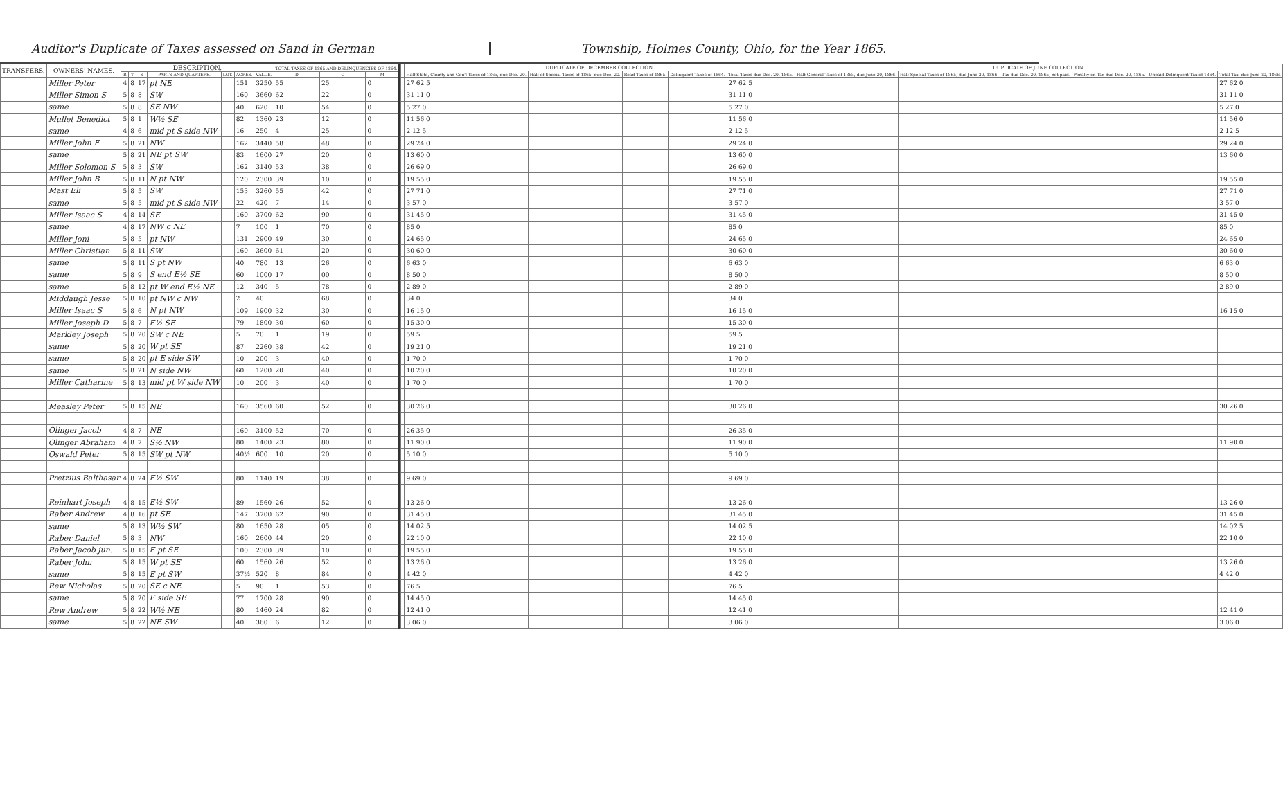Auditor's Duplicate of Taxes assessed on Sand in German
Township, Holmes County, Ohio, for the Year 1865.
| TRANSFERS. | OWNERS' NAMES. | DESCRIPTION. | | | | | | | TOTAL TAXES OF 1865 AND DELINQUENCIES OF 1864. | | |
| --- | --- | --- | --- | --- | --- | --- | --- | --- | --- | --- | --- |
| | | R | T | S | PARTS AND QUARTERS. | LOT. | ACRES. | VALUE. | D | C | M |
| | Miller Peter | 4 | 8 | 17 | pt NE | | 151 | 3250 | 55 | 25 | 0 |
| | Miller Simon S | 5 | 8 | 8 | SW | | 160 | 3660 | 62 | 22 | 0 |
| | same | 5 | 8 | 8 | SE NW | | 40 | 620 | 10 | 54 | 0 |
| | Mullet Benedict | 5 | 8 | 1 | W½ SE | | 82 | 1360 | 23 | 12 | 0 |
| | same | 4 | 8 | 6 | mid pt S side NW | | 16 | 250 | 4 | 25 | 0 |
| | Miller John F | 5 | 8 | 21 | NW | | 162 | 3440 | 58 | 48 | 0 |
| | same | 5 | 8 | 21 | NE pt SW | | 83 | 1600 | 27 | 20 | 0 |
| | Miller Solomon S | 5 | 8 | 3 | SW | | 162 | 3140 | 53 | 38 | 0 |
| | Miller John B | 5 | 8 | 11 | N pt NW | | 120 | 2300 | 39 | 10 | 0 |
| | Mast Eli | 5 | 8 | 5 | SW | | 153 | 3260 | 55 | 42 | 0 |
| | same | 5 | 8 | 5 | mid pt S side NW | | 22 | 420 | 7 | 14 | 0 |
| | Miller Isaac S | 4 | 8 | 14 | SE | | 160 | 3700 | 62 | 90 | 0 |
| | same | 4 | 8 | 17 | NW c NE | | 7 | 100 | 1 | 70 | 0 |
| | Miller Joni | 5 | 8 | 5 | pt NW | | 131 | 2900 | 49 | 30 | 0 |
| | Miller Christian | 5 | 8 | 11 | SW | | 160 | 3600 | 61 | 20 | 0 |
| | same | 5 | 8 | 11 | S pt NW | | 40 | 780 | 13 | 26 | 0 |
| | same | 5 | 8 | 9 | S end E½ SE | | 60 | 1000 | 17 | 00 | 0 |
| | same | 5 | 8 | 12 | pt W end E½ NE | | 12 | 340 | 5 | 78 | 0 |
| | Middaugh Jesse | 5 | 8 | 10 | pt NW c NW | | 2 | 40 | | 68 | 0 |
| | Miller Isaac S | 5 | 8 | 6 | N pt NW | | 109 | 1900 | 32 | 30 | 0 |
| | Miller Joseph D | 5 | 8 | 7 | E½ SE | | 79 | 1800 | 30 | 60 | 0 |
| | Markley Joseph | 5 | 8 | 20 | SW c NE | | 5 | 70 | 1 | 19 | 0 |
| | same | 5 | 8 | 20 | W pt SE | | 87 | 2260 | 38 | 42 | 0 |
| | same | 5 | 8 | 20 | pt E side SW | | 10 | 200 | 3 | 40 | 0 |
| | same | 5 | 8 | 21 | N side NW | | 60 | 1200 | 20 | 40 | 0 |
| | Miller Catharine | 5 | 8 | 13 | mid pt W side NW | | 10 | 200 | 3 | 40 | 0 |
| | Measley Peter | 5 | 8 | 15 | NE | | 160 | 3560 | 60 | 52 | 0 |
| | Olinger Jacob | 4 | 8 | 7 | NE | | 160 | 3100 | 52 | 70 | 0 |
| | Olinger Abraham | 4 | 8 | 7 | S½ NW | | 80 | 1400 | 23 | 80 | 0 |
| | Oswald Peter | 5 | 8 | 15 | SW pt NW | | 40½ | 600 | 10 | 20 | 0 |
| | Pretzius Balthasar | 4 | 8 | 24 | E½ SW | | 80 | 1140 | 19 | 38 | 0 |
| | Reinhart Joseph | 4 | 8 | 15 | E½ SW | | 89 | 1560 | 26 | 52 | 0 |
| | Raber Andrew | 4 | 8 | 16 | pt SE | | 147 | 3700 | 62 | 90 | 0 |
| | same | 5 | 8 | 13 | W½ SW | | 80 | 1650 | 28 | 05 | 0 |
| | Raber Daniel | 5 | 8 | 3 | NW | | 160 | 2600 | 44 | 20 | 0 |
| | Raber Jacob jun. | 5 | 8 | 15 | E pt SE | | 100 | 2300 | 39 | 10 | 0 |
| | Raber John | 5 | 8 | 15 | W pt SE | | 60 | 1560 | 26 | 52 | 0 |
| | same | 5 | 8 | 15 | E pt SW | | 37½ | 520 | 8 | 84 | 0 |
| | Rew Nicholas | 5 | 8 | 20 | SE c NE | | 5 | 90 | 1 | 53 | 0 |
| | same | 5 | 8 | 20 | E side SE | | 77 | 1700 | 28 | 90 | 0 |
| | Rew Andrew | 5 | 8 | 22 | W½ NE | | 80 | 1460 | 24 | 82 | 0 |
| | same | 5 | 8 | 22 | NE SW | | 40 | 360 | 6 | 12 | 0 |
| | DUPLICATE OF DECEMBER COLLECTION. | | | | | DUPLICATE OF JUNE COLLECTION. | | | | | |
| --- | --- | --- | --- | --- | --- | --- | --- | --- | --- | --- | --- |
| | Half State, County and Gen'l Taxes of 1865, due Dec. 20. | Half of Special Taxes of 1865, due Dec. 20. | Road Taxes of 1865. | Delinquent Taxes of 1864. | Total Taxes due Dec. 20, 1865. | Half General Taxes of 1865, due June 20, 1866. | Half Special Taxes of 1865, due June 20, 1866. | Tax due Dec. 20, 1865, not paid. | Penalty on Tax due Dec. 20, 1865. | Unpaid Delinquent Tax of 1864. | Total Tax, due June 20, 1866. |
| | 27 62 5 | | | | 27 62 5 | | | | | | 27 62 0 |
| | 31 11 0 | | | | 31 11 0 | | | | | | 31 11 0 |
| | 5 27 0 | | | | 5 27 0 | | | | | | 5 27 0 |
| | 11 56 0 | | | | 11 56 0 | | | | | | 11 56 0 |
| | 2 12 5 | | | | 2 12 5 | | | | | | 2 12 5 |
| | 29 24 0 | | | | 29 24 0 | | | | | | 29 24 0 |
| | 13 60 0 | | | | 13 60 0 | | | | | | 13 60 0 |
| | 26 69 0 | | | | 26 69 0 | | | | | | |
| | 19 55 0 | | | | 19 55 0 | | | | | | 19 55 0 |
| | 27 71 0 | | | | 27 71 0 | | | | | | 27 71 0 |
| | 3 57 0 | | | | 3 57 0 | | | | | | 3 57 0 |
| | 31 45 0 | | | | 31 45 0 | | | | | | 31 45 0 |
| | 85 0 | | | | 85 0 | | | | | | 85 0 |
| | 24 65 0 | | | | 24 65 0 | | | | | | 24 65 0 |
| | 30 60 0 | | | | 30 60 0 | | | | | | 30 60 0 |
| | 6 63 0 | | | | 6 63 0 | | | | | | 6 63 0 |
| | 8 50 0 | | | | 8 50 0 | | | | | | 8 50 0 |
| | 2 89 0 | | | | 2 89 0 | | | | | | 2 89 0 |
| | 34 0 | | | | 34 0 | | | | | | |
| | 16 15 0 | | | | 16 15 0 | | | | | | 16 15 0 |
| | 15 30 0 | | | | 15 30 0 | | | | | | |
| | 59 5 | | | | 59 5 | | | | | | |
| | 19 21 0 | | | | 19 21 0 | | | | | | |
| | 1 70 0 | | | | 1 70 0 | | | | | | |
| | 10 20 0 | | | | 10 20 0 | | | | | | |
| | 1 70 0 | | | | 1 70 0 | | | | | | |
| | 30 26 0 | | | | 30 26 0 | | | | | | 30 26 0 |
| | 26 35 0 | | | | 26 35 0 | | | | | | |
| | 11 90 0 | | | | 11 90 0 | | | | | | 11 90 0 |
| | 5 10 0 | | | | 5 10 0 | | | | | | |
| | 9 69 0 | | | | 9 69 0 | | | | | | |
| | 13 26 0 | | | | 13 26 0 | | | | | | 13 26 0 |
| | 31 45 0 | | | | 31 45 0 | | | | | | 31 45 0 |
| | 14 02 5 | | | | 14 02 5 | | | | | | 14 02 5 |
| | 22 10 0 | | | | 22 10 0 | | | | | | 22 10 0 |
| | 19 55 0 | | | | 19 55 0 | | | | | | |
| | 13 26 0 | | | | 13 26 0 | | | | | | 13 26 0 |
| | 4 42 0 | | | | 4 42 0 | | | | | | 4 42 0 |
| | 76 5 | | | | 76 5 | | | | | | |
| | 14 45 0 | | | | 14 45 0 | | | | | | |
| | 12 41 0 | | | | 12 41 0 | | | | | | 12 41 0 |
| | 3 06 0 | | | | 3 06 0 | | | | | | 3 06 0 |